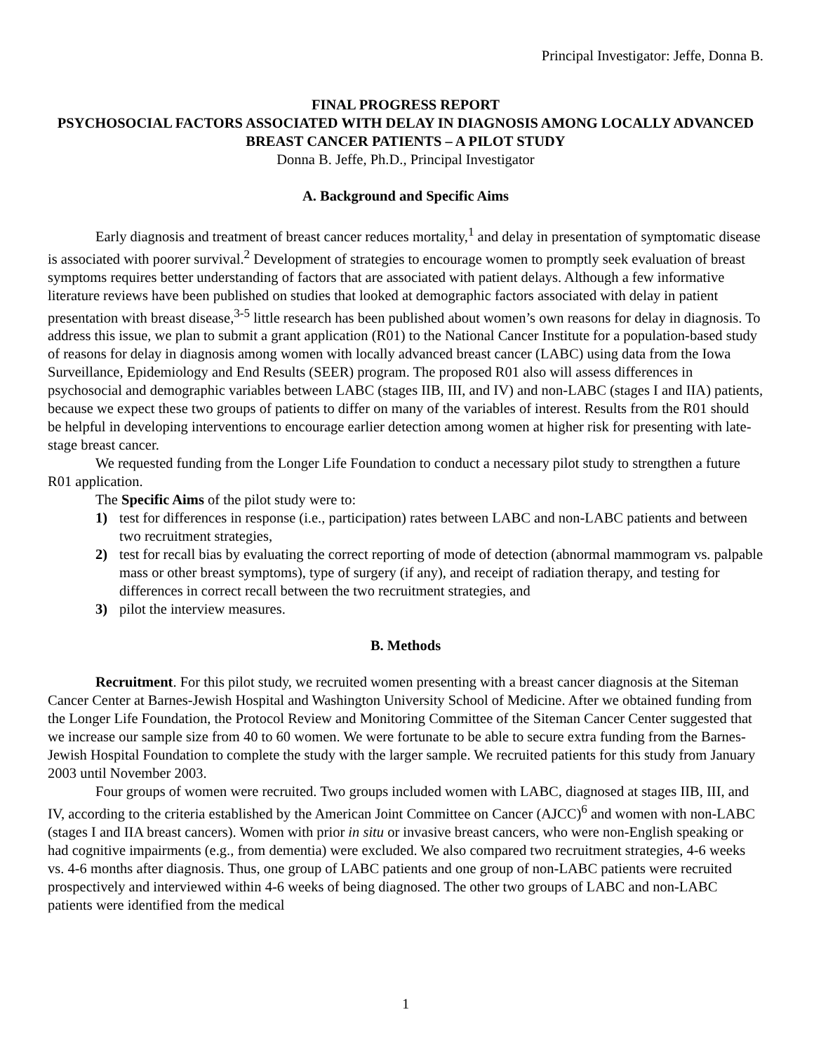Principal Investigator: Jeffe, Donna B.
FINAL PROGRESS REPORT
PSYCHOSOCIAL FACTORS ASSOCIATED WITH DELAY IN DIAGNOSIS AMONG LOCALLY ADVANCED BREAST CANCER PATIENTS – A PILOT STUDY
Donna B. Jeffe, Ph.D., Principal Investigator
A. Background and Specific Aims
Early diagnosis and treatment of breast cancer reduces mortality,<sup>1</sup> and delay in presentation of symptomatic disease is associated with poorer survival.<sup>2</sup> Development of strategies to encourage women to promptly seek evaluation of breast symptoms requires better understanding of factors that are associated with patient delays. Although a few informative literature reviews have been published on studies that looked at demographic factors associated with delay in patient presentation with breast disease,<sup>3-5</sup> little research has been published about women’s own reasons for delay in diagnosis. To address this issue, we plan to submit a grant application (R01) to the National Cancer Institute for a population-based study of reasons for delay in diagnosis among women with locally advanced breast cancer (LABC) using data from the Iowa Surveillance, Epidemiology and End Results (SEER) program. The proposed R01 also will assess differences in psychosocial and demographic variables between LABC (stages IIB, III, and IV) and non-LABC (stages I and IIA) patients, because we expect these two groups of patients to differ on many of the variables of interest. Results from the R01 should be helpful in developing interventions to encourage earlier detection among women at higher risk for presenting with late-stage breast cancer.
We requested funding from the Longer Life Foundation to conduct a necessary pilot study to strengthen a future R01 application.
The Specific Aims of the pilot study were to:
1) test for differences in response (i.e., participation) rates between LABC and non-LABC patients and between two recruitment strategies,
2) test for recall bias by evaluating the correct reporting of mode of detection (abnormal mammogram vs. palpable mass or other breast symptoms), type of surgery (if any), and receipt of radiation therapy, and testing for differences in correct recall between the two recruitment strategies, and
3) pilot the interview measures.
B. Methods
Recruitment. For this pilot study, we recruited women presenting with a breast cancer diagnosis at the Siteman Cancer Center at Barnes-Jewish Hospital and Washington University School of Medicine. After we obtained funding from the Longer Life Foundation, the Protocol Review and Monitoring Committee of the Siteman Cancer Center suggested that we increase our sample size from 40 to 60 women. We were fortunate to be able to secure extra funding from the Barnes-Jewish Hospital Foundation to complete the study with the larger sample. We recruited patients for this study from January 2003 until November 2003.
Four groups of women were recruited. Two groups included women with LABC, diagnosed at stages IIB, III, and IV, according to the criteria established by the American Joint Committee on Cancer (AJCC)<sup>6</sup> and women with non-LABC (stages I and IIA breast cancers). Women with prior in situ or invasive breast cancers, who were non-English speaking or had cognitive impairments (e.g., from dementia) were excluded. We also compared two recruitment strategies, 4-6 weeks vs. 4-6 months after diagnosis. Thus, one group of LABC patients and one group of non-LABC patients were recruited prospectively and interviewed within 4-6 weeks of being diagnosed. The other two groups of LABC and non-LABC patients were identified from the medical
1